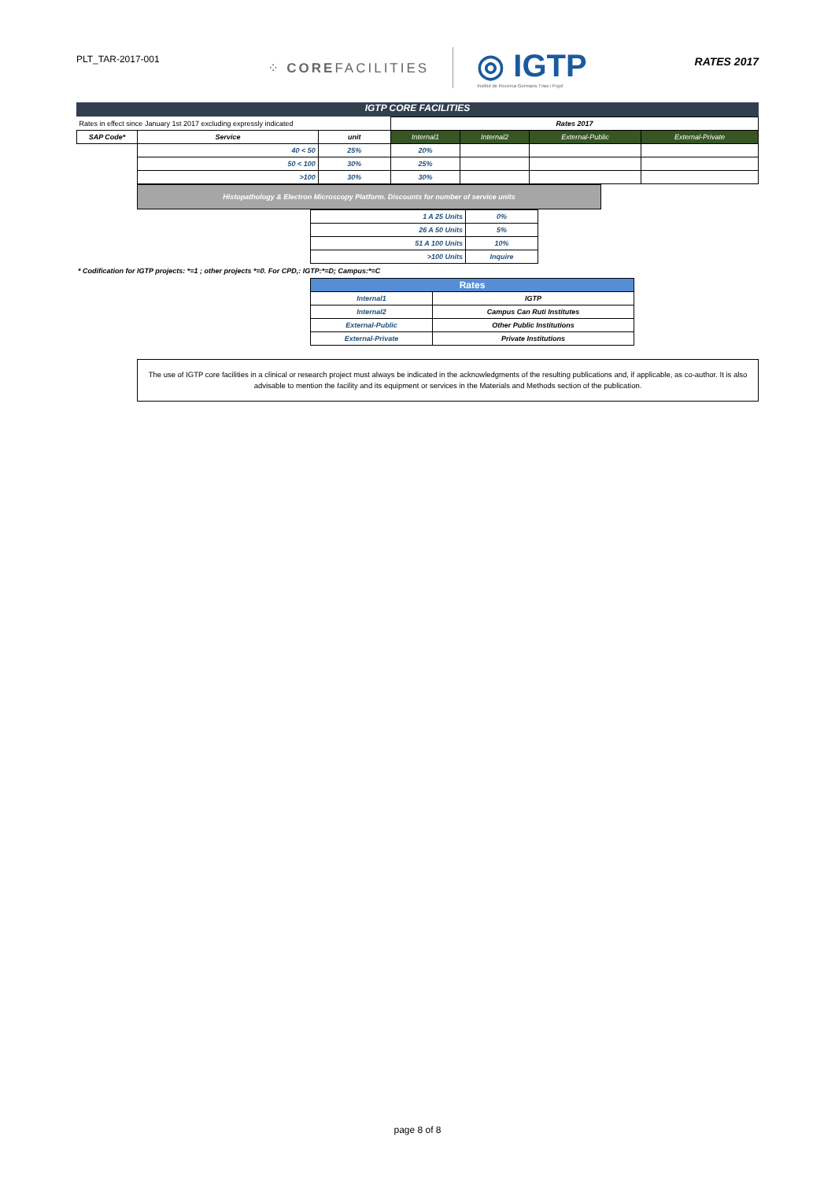PLT_TAR-2017-001
⁘ COREFACILITIES
◎ IGTP
Institut de Recerca Germans Trias i Pujol
RATES 2017
IGTP CORE FACILITIES
| Rates in effect since January 1st 2017 excluding expressly indicated | | | Rates 2017 | | | |
| SAP Code* | Service | unit | Internal1 | Internal2 | External-Public | External-Private |
| | 40 < 50 | 25% | 20% | | | |
| | 50 < 100 | 30% | 25% | | | |
| | >100 | 30% | 30% | | | |
| Histopathology & Electron Microscopy Platform. Discounts for number of service units |
| 1 A 25 Units | 0% |
| 26 A 50 Units | 5% |
| 51 A 100 Units | 10% |
| >100 Units | Inquire |
* Codification for IGTP projects: *=1 ; other projects *=0. For CPD,: IGTP:*=D; Campus:*=C
| Rates | |
| --- | --- |
| Internal1 | IGTP |
| Internal2 | Campus Can Ruti Institutes |
| External-Public | Other Public Institutions |
| External-Private | Private Institutions |
The use of IGTP core facilities in a clinical or research project must always be indicated in the acknowledgments of the resulting publications and, if applicable, as co-author. It is also advisable to mention the facility and its equipment or services in the Materials and Methods section of the publication.
page 8 of 8